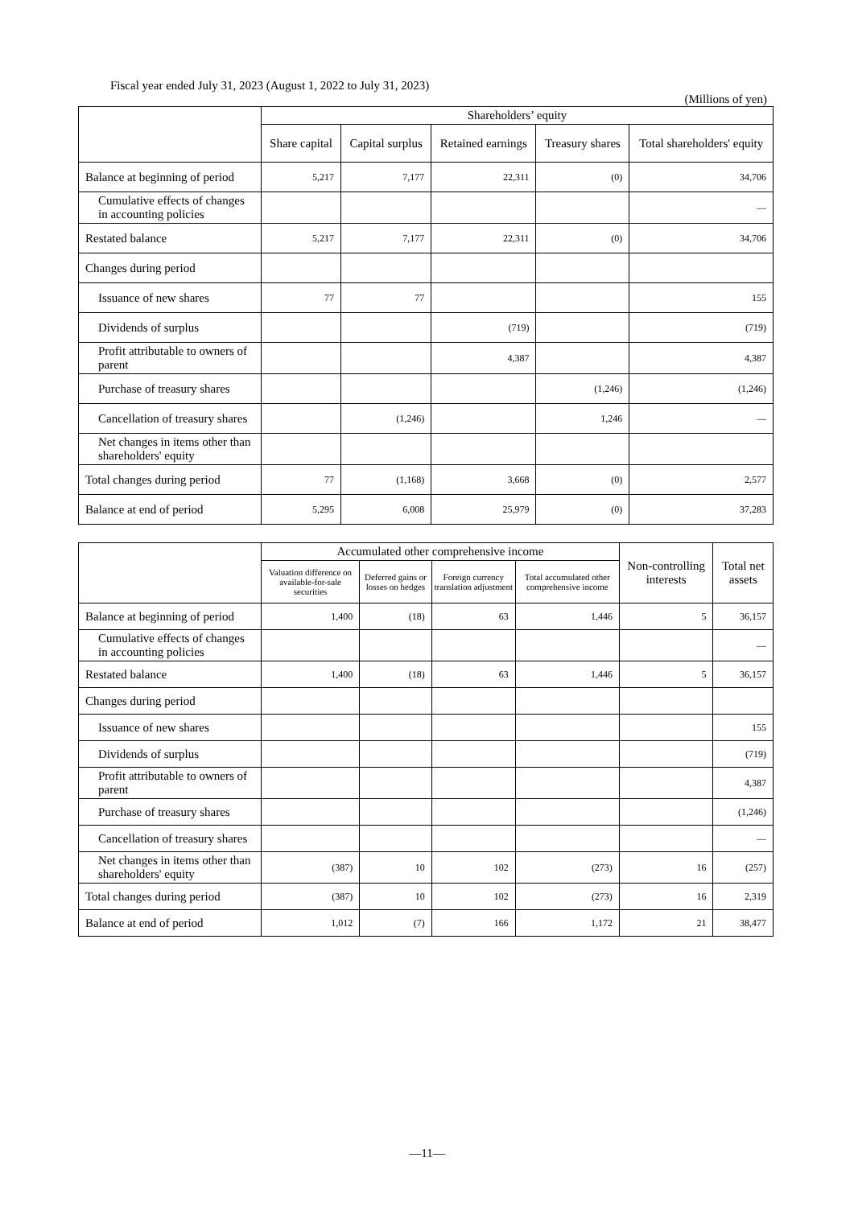Fiscal year ended July 31, 2023 (August 1, 2022 to July 31, 2023)
(Millions of yen)
| | Shareholders’ equity | | | | |
| --- | --- | --- | --- | --- | --- |
| | Share capital | Capital surplus | Retained earnings | Treasury shares | Total shareholders' equity |
| Balance at beginning of period | 5,217 | 7,177 | 22,311 | (0) | 34,706 |
| Cumulative effects of changes in accounting policies | | | | | — |
| Restated balance | 5,217 | 7,177 | 22,311 | (0) | 34,706 |
| Changes during period | | | | | |
| Issuance of new shares | 77 | 77 | | | 155 |
| Dividends of surplus | | | (719) | | (719) |
| Profit attributable to owners of parent | | | 4,387 | | 4,387 |
| Purchase of treasury shares | | | | (1,246) | (1,246) |
| Cancellation of treasury shares | | (1,246) | | 1,246 | — |
| Net changes in items other than shareholders' equity | | | | | |
| Total changes during period | 77 | (1,168) | 3,668 | (0) | 2,577 |
| Balance at end of period | 5,295 | 6,008 | 25,979 | (0) | 37,283 |
| | Accumulated other comprehensive income | | | | Non-controlling interests | Total net assets |
| --- | --- | --- | --- | --- | --- | --- |
| | Valuation difference on available-for-sale securities | Deferred gains or losses on hedges | Foreign currency translation adjustment | Total accumulated other comprehensive income | | |
| Balance at beginning of period | 1,400 | (18) | 63 | 1,446 | 5 | 36,157 |
| Cumulative effects of changes in accounting policies | | | | | | — |
| Restated balance | 1,400 | (18) | 63 | 1,446 | 5 | 36,157 |
| Changes during period | | | | | | |
| Issuance of new shares | | | | | | 155 |
| Dividends of surplus | | | | | | (719) |
| Profit attributable to owners of parent | | | | | | 4,387 |
| Purchase of treasury shares | | | | | | (1,246) |
| Cancellation of treasury shares | | | | | | — |
| Net changes in items other than shareholders' equity | (387) | 10 | 102 | (273) | 16 | (257) |
| Total changes during period | (387) | 10 | 102 | (273) | 16 | 2,319 |
| Balance at end of period | 1,012 | (7) | 166 | 1,172 | 21 | 38,477 |
—11—